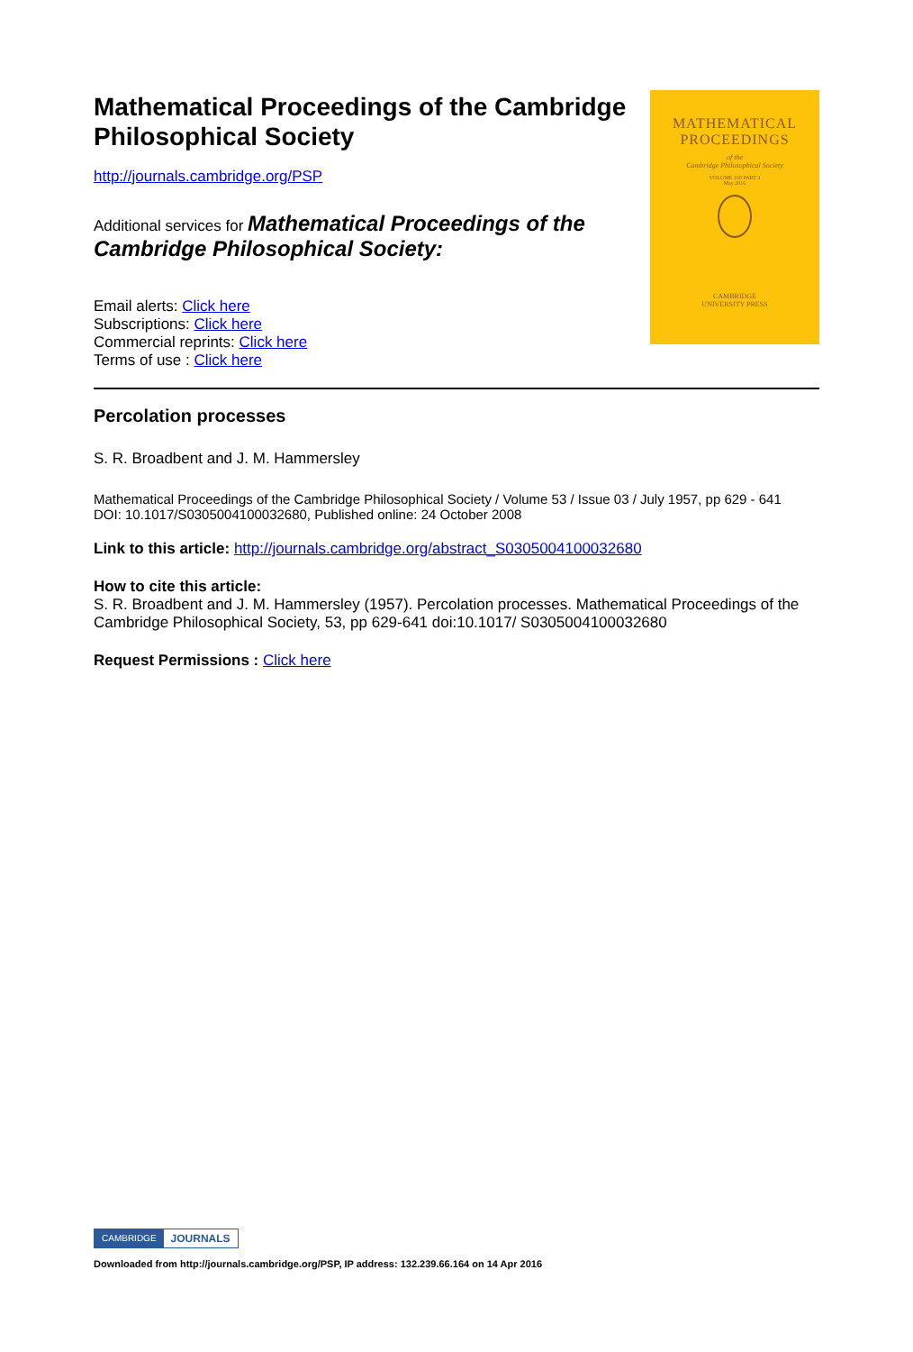Mathematical Proceedings of the Cambridge Philosophical Society
http://journals.cambridge.org/PSP
Additional services for Mathematical Proceedings of the Cambridge Philosophical Society:
Email alerts: Click here
Subscriptions: Click here
Commercial reprints: Click here
Terms of use : Click here
MATHEMATICAL
PROCEEDINGS
of the
Cambridge Philosophical Society
VOLUME 160 PART 3
May 2016
CAMBRIDGE
UNIVERSITY PRESS
Percolation processes
S. R. Broadbent and J. M. Hammersley
Mathematical Proceedings of the Cambridge Philosophical Society / Volume 53 / Issue 03 / July 1957, pp 629 - 641
DOI: 10.1017/S0305004100032680, Published online: 24 October 2008
Link to this article: http://journals.cambridge.org/abstract_S0305004100032680
How to cite this article:
S. R. Broadbent and J. M. Hammersley (1957). Percolation processes. Mathematical Proceedings of the Cambridge Philosophical Society, 53, pp 629-641 doi:10.1017/ S0305004100032680
Request Permissions : Click here
CAMBRIDGE JOURNALS
Downloaded from http://journals.cambridge.org/PSP, IP address: 132.239.66.164 on 14 Apr 2016